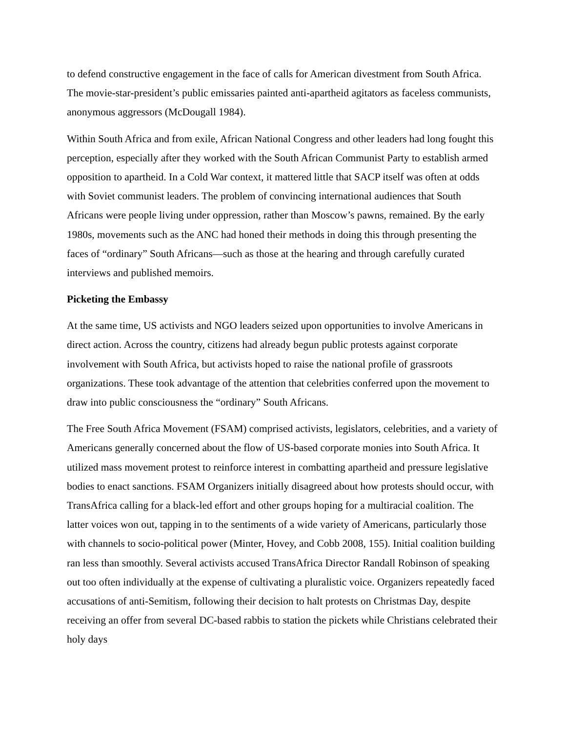to defend constructive engagement in the face of calls for American divestment from South Africa. The movie-star-president’s public emissaries painted anti-apartheid agitators as faceless communists, anonymous aggressors (McDougall 1984).
Within South Africa and from exile, African National Congress and other leaders had long fought this perception, especially after they worked with the South African Communist Party to establish armed opposition to apartheid. In a Cold War context, it mattered little that SACP itself was often at odds with Soviet communist leaders. The problem of convincing international audiences that South Africans were people living under oppression, rather than Moscow’s pawns, remained. By the early 1980s, movements such as the ANC had honed their methods in doing this through presenting the faces of “ordinary” South Africans—such as those at the hearing and through carefully curated interviews and published memoirs.
Picketing the Embassy
At the same time, US activists and NGO leaders seized upon opportunities to involve Americans in direct action. Across the country, citizens had already begun public protests against corporate involvement with South Africa, but activists hoped to raise the national profile of grassroots organizations. These took advantage of the attention that celebrities conferred upon the movement to draw into public consciousness the “ordinary” South Africans.
The Free South Africa Movement (FSAM) comprised activists, legislators, celebrities, and a variety of Americans generally concerned about the flow of US-based corporate monies into South Africa. It utilized mass movement protest to reinforce interest in combatting apartheid and pressure legislative bodies to enact sanctions. FSAM Organizers initially disagreed about how protests should occur, with TransAfrica calling for a black-led effort and other groups hoping for a multiracial coalition. The latter voices won out, tapping in to the sentiments of a wide variety of Americans, particularly those with channels to socio-political power (Minter, Hovey, and Cobb 2008, 155). Initial coalition building ran less than smoothly. Several activists accused TransAfrica Director Randall Robinson of speaking out too often individually at the expense of cultivating a pluralistic voice. Organizers repeatedly faced accusations of anti-Semitism, following their decision to halt protests on Christmas Day, despite receiving an offer from several DC-based rabbis to station the pickets while Christians celebrated their holy days